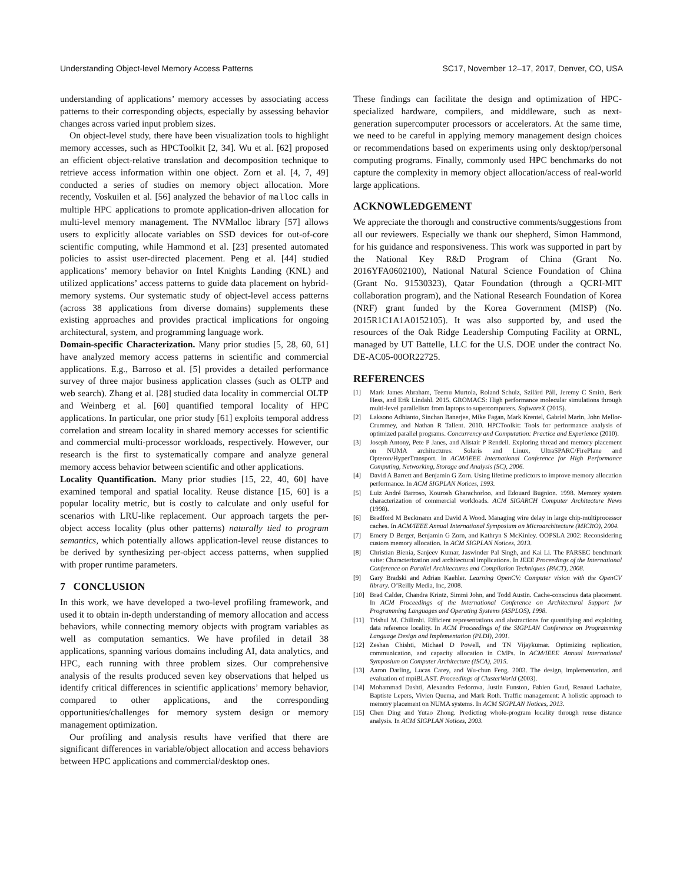Understanding Object-level Memory Access Patterns SC17, November 12–17, 2017, Denver, CO, USA
understanding of applications’ memory accesses by associating access patterns to their corresponding objects, especially by assessing behavior changes across varied input problem sizes.
On object-level study, there have been visualization tools to highlight memory accesses, such as HPCToolkit [2, 34]. Wu et al. [62] proposed an efficient object-relative translation and decomposition technique to retrieve access information within one object. Zorn et al. [4, 7, 49] conducted a series of studies on memory object allocation. More recently, Voskuilen et al. [56] analyzed the behavior of malloc calls in multiple HPC applications to promote application-driven allocation for multi-level memory management. The NVMalloc library [57] allows users to explicitly allocate variables on SSD devices for out-of-core scientific computing, while Hammond et al. [23] presented automated policies to assist user-directed placement. Peng et al. [44] studied applications’ memory behavior on Intel Knights Landing (KNL) and utilized applications’ access patterns to guide data placement on hybrid-memory systems. Our systematic study of object-level access patterns (across 38 applications from diverse domains) supplements these existing approaches and provides practical implications for ongoing architectural, system, and programming language work.
Domain-specific Characterization. Many prior studies [5, 28, 60, 61] have analyzed memory access patterns in scientific and commercial applications. E.g., Barroso et al. [5] provides a detailed performance survey of three major business application classes (such as OLTP and web search). Zhang et al. [28] studied data locality in commercial OLTP and Weinberg et al. [60] quantified temporal locality of HPC applications. In particular, one prior study [61] exploits temporal address correlation and stream locality in shared memory accesses for scientific and commercial multi-processor workloads, respectively. However, our research is the first to systematically compare and analyze general memory access behavior between scientific and other applications.
Locality Quantification. Many prior studies [15, 22, 40, 60] have examined temporal and spatial locality. Reuse distance [15, 60] is a popular locality metric, but is costly to calculate and only useful for scenarios with LRU-like replacement. Our approach targets the per-object access locality (plus other patterns) naturally tied to program semantics, which potentially allows application-level reuse distances to be derived by synthesizing per-object access patterns, when supplied with proper runtime parameters.
7 CONCLUSION
In this work, we have developed a two-level profiling framework, and used it to obtain in-depth understanding of memory allocation and access behaviors, while connecting memory objects with program variables as well as computation semantics. We have profiled in detail 38 applications, spanning various domains including AI, data analytics, and HPC, each running with three problem sizes. Our comprehensive analysis of the results produced seven key observations that helped us identify critical differences in scientific applications’ memory behavior, compared to other applications, and the corresponding opportunities/challenges for memory system design or memory management optimization.
Our profiling and analysis results have verified that there are significant differences in variable/object allocation and access behaviors between HPC applications and commercial/desktop ones.
These findings can facilitate the design and optimization of HPC-specialized hardware, compilers, and middleware, such as next-generation supercomputer processors or accelerators. At the same time, we need to be careful in applying memory management design choices or recommendations based on experiments using only desktop/personal computing programs. Finally, commonly used HPC benchmarks do not capture the complexity in memory object allocation/access of real-world large applications.
ACKNOWLEDGEMENT
We appreciate the thorough and constructive comments/suggestions from all our reviewers. Especially we thank our shepherd, Simon Hammond, for his guidance and responsiveness. This work was supported in part by the National Key R&D Program of China (Grant No. 2016YFA0602100), National Natural Science Foundation of China (Grant No. 91530323), Qatar Foundation (through a QCRI-MIT collaboration program), and the National Research Foundation of Korea (NRF) grant funded by the Korea Government (MISP) (No. 2015R1C1A1A0152105). It was also supported by, and used the resources of the Oak Ridge Leadership Computing Facility at ORNL, managed by UT Battelle, LLC for the U.S. DOE under the contract No. DE-AC05-00OR22725.
REFERENCES
[1] Mark James Abraham, Teemu Murtola, Roland Schulz, Szilárd Páll, Jeremy C Smith, Berk Hess, and Erik Lindahl. 2015. GROMACS: High performance molecular simulations through multi-level parallelism from laptops to supercomputers. SoftwareX (2015).
[2] Laksono Adhianto, Sinchan Banerjee, Mike Fagan, Mark Krentel, Gabriel Marin, John Mellor-Crummey, and Nathan R Tallent. 2010. HPCToolkit: Tools for performance analysis of optimized parallel programs. Concurrency and Computation: Practice and Experience (2010).
[3] Joseph Antony, Pete P Janes, and Alistair P Rendell. Exploring thread and memory placement on NUMA architectures: Solaris and Linux, UltraSPARC/FirePlane and Opteron/HyperTransport. In ACM/IEEE International Conference for High Performance Computing, Networking, Storage and Analysis (SC), 2006.
[4] David A Barrett and Benjamin G Zorn. Using lifetime predictors to improve memory allocation performance. In ACM SIGPLAN Notices, 1993.
[5] Luiz André Barroso, Kourosh Gharachorloo, and Edouard Bugnion. 1998. Memory system characterization of commercial workloads. ACM SIGARCH Computer Architecture News (1998).
[6] Bradford M Beckmann and David A Wood. Managing wire delay in large chip-multiprocessor caches. In ACM/IEEE Annual International Symposium on Microarchitecture (MICRO), 2004.
[7] Emery D Berger, Benjamin G Zorn, and Kathryn S McKinley. OOPSLA 2002: Reconsidering custom memory allocation. In ACM SIGPLAN Notices, 2013.
[8] Christian Bienia, Sanjeev Kumar, Jaswinder Pal Singh, and Kai Li. The PARSEC benchmark suite: Characterization and architectural implications. In IEEE Proceedings of the International Conference on Parallel Architectures and Compilation Techniques (PACT), 2008.
[9] Gary Bradski and Adrian Kaehler. Learning OpenCV: Computer vision with the OpenCV library. O’Reilly Media, Inc, 2008.
[10] Brad Calder, Chandra Krintz, Simmi John, and Todd Austin. Cache-conscious data placement. In ACM Proceedings of the International Conference on Architectural Support for Programming Languages and Operating Systems (ASPLOS), 1998.
[11] Trishul M. Chilimbi. Efficient representations and abstractions for quantifying and exploiting data reference locality. In ACM Proceedings of the SIGPLAN Conference on Programming Language Design and Implementation (PLDI), 2001.
[12] Zeshan Chishti, Michael D Powell, and TN Vijaykumar. Optimizing replication, communication, and capacity allocation in CMPs. In ACM/IEEE Annual International Symposium on Computer Architecture (ISCA), 2015.
[13] Aaron Darling, Lucas Carey, and Wu-chun Feng. 2003. The design, implementation, and evaluation of mpiBLAST. Proceedings of ClusterWorld (2003).
[14] Mohammad Dashti, Alexandra Fedorova, Justin Funston, Fabien Gaud, Renaud Lachaize, Baptiste Lepers, Vivien Quema, and Mark Roth. Traffic management: A holistic approach to memory placement on NUMA systems. In ACM SIGPLAN Notices, 2013.
[15] Chen Ding and Yutao Zhong. Predicting whole-program locality through reuse distance analysis. In ACM SIGPLAN Notices, 2003.